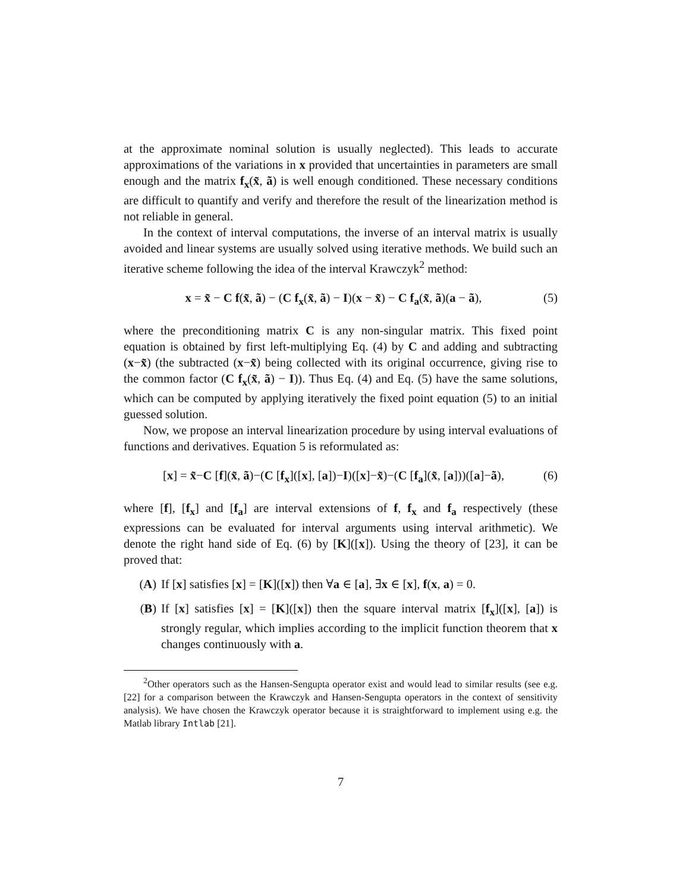at the approximate nominal solution is usually neglected). This leads to accurate approximations of the variations in x provided that uncertainties in parameters are small enough and the matrix f<sub>x</sub>(x̃, ã) is well enough conditioned. These necessary conditions are difficult to quantify and verify and therefore the result of the linearization method is not reliable in general.
In the context of interval computations, the inverse of an interval matrix is usually avoided and linear systems are usually solved using iterative methods. We build such an iterative scheme following the idea of the interval Krawczyk<sup>2</sup> method:
x = x̃ − C f(x̃, ã) − (C f<sub>x</sub>(x̃, ã) − I)(x − x̃) − C f<sub>a</sub>(x̃, ã)(a − ã), (5)
where the preconditioning matrix C is any non-singular matrix. This fixed point equation is obtained by first left-multiplying Eq. (4) by C and adding and subtracting (x−x̃) (the subtracted (x−x̃) being collected with its original occurrence, giving rise to the common factor (C f<sub>x</sub>(x̃, ã) − I)). Thus Eq. (4) and Eq. (5) have the same solutions, which can be computed by applying iteratively the fixed point equation (5) to an initial guessed solution.
Now, we propose an interval linearization procedure by using interval evaluations of functions and derivatives. Equation 5 is reformulated as:
[x] = x̃−C [f](x̃, ã)−(C [f<sub>x</sub>]([x], [a])−I)([x]−x̃)−(C [f<sub>a</sub>](x̃, [a]))([a]−ã), (6)
where [f], [f<sub>x</sub>] and [f<sub>a</sub>] are interval extensions of f, f<sub>x</sub> and f<sub>a</sub> respectively (these expressions can be evaluated for interval arguments using interval arithmetic). We denote the right hand side of Eq. (6) by [K]([x]). Using the theory of [23], it can be proved that:
(A) If [x] satisfies [x] = [K]([x]) then ∀a ∈ [a], ∃x ∈ [x], f(x, a) = 0.
(B) If [x] satisfies [x] = [K]([x]) then the square interval matrix [f<sub>x</sub>]([x], [a]) is strongly regular, which implies according to the implicit function theorem that x changes continuously with a.
<sup>2</sup> Other operators such as the Hansen-Sengupta operator exist and would lead to similar results (see e.g. [22] for a comparison between the Krawczyk and Hansen-Sengupta operators in the context of sensitivity analysis). We have chosen the Krawczyk operator because it is straightforward to implement using e.g. the Matlab library Intlab [21].
7